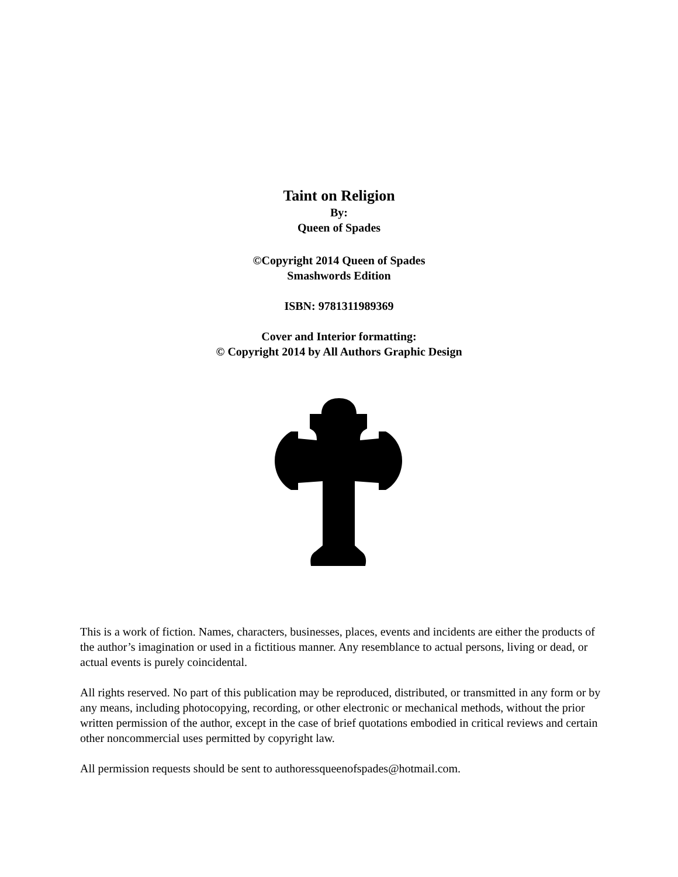Taint on Religion
By:
Queen of Spades
©Copyright 2014 Queen of Spades
Smashwords Edition
ISBN: 9781311989369
Cover and Interior formatting:
© Copyright 2014 by All Authors Graphic Design
This is a work of fiction. Names, characters, businesses, places, events and incidents are either the products of the author’s imagination or used in a fictitious manner. Any resemblance to actual persons, living or dead, or actual events is purely coincidental.
All rights reserved. No part of this publication may be reproduced, distributed, or transmitted in any form or by any means, including photocopying, recording, or other electronic or mechanical methods, without the prior written permission of the author, except in the case of brief quotations embodied in critical reviews and certain other noncommercial uses permitted by copyright law.
All permission requests should be sent to authoressqueenofspades@hotmail.com.